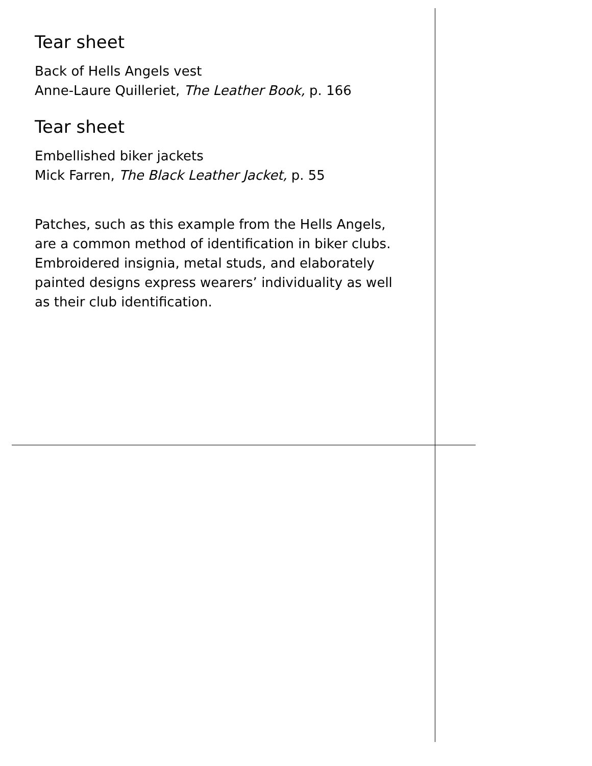Tear sheet
Back of Hells Angels vest
Anne-Laure Quilleriet, The Leather Book, p. 166
Tear sheet
Embellished biker jackets
Mick Farren, The Black Leather Jacket, p. 55
Patches, such as this example from the Hells Angels, are a common method of identification in biker clubs. Embroidered insignia, metal studs, and elaborately painted designs express wearers’ individuality as well as their club identification.